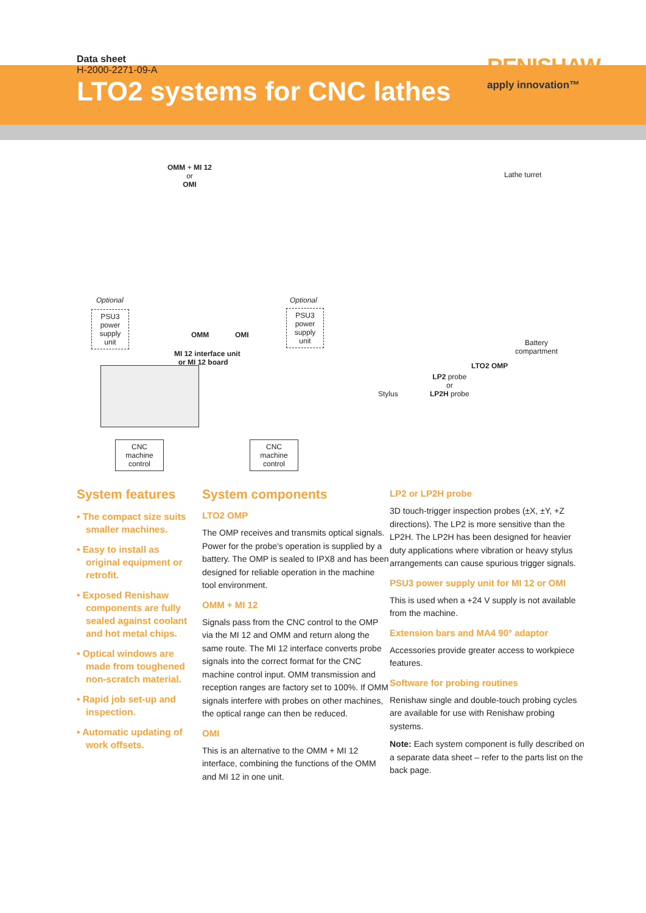Data sheet
H-2000-2271-09-A
RENISHAW
apply innovation™
LTO2 systems for CNC lathes
OMM + MI 12
or
OMI
Lathe turret
Optional
PSU3
power
supply
unit
Optional
PSU3
power
supply
unit
OMM OMI
MI 12 interface unit
or MI 12 board
Battery
compartment
LTO2 OMP
LP2 probe
or
LP2H probe
Stylus
CNC
machine
control
CNC
machine
control
System features
• The compact size suits smaller machines.
• Easy to install as original equipment or retrofit.
• Exposed Renishaw components are fully sealed against coolant and hot metal chips.
• Optical windows are made from toughened non-scratch material.
• Rapid job set-up and inspection.
• Automatic updating of work offsets.
System components
LTO2 OMP
The OMP receives and transmits optical signals. Power for the probe's operation is supplied by a battery. The OMP is sealed to IPX8 and has been designed for reliable operation in the machine tool environment.
OMM + MI 12
Signals pass from the CNC control to the OMP via the MI 12 and OMM and return along the same route. The MI 12 interface converts probe signals into the correct format for the CNC machine control input. OMM transmission and reception ranges are factory set to 100%. If OMM signals interfere with probes on other machines, the optical range can then be reduced.
OMI
This is an alternative to the OMM + MI 12 interface, combining the functions of the OMM and MI 12 in one unit.
LP2 or LP2H probe
3D touch-trigger inspection probes (±X, ±Y, +Z directions). The LP2 is more sensitive than the LP2H. The LP2H has been designed for heavier duty applications where vibration or heavy stylus arrangements can cause spurious trigger signals.
PSU3 power supply unit for MI 12 or OMI
This is used when a +24 V supply is not available from the machine.
Extension bars and MA4 90° adaptor
Accessories provide greater access to workpiece features.
Software for probing routines
Renishaw single and double-touch probing cycles are available for use with Renishaw probing systems.
Note: Each system component is fully described on a separate data sheet – refer to the parts list on the back page.